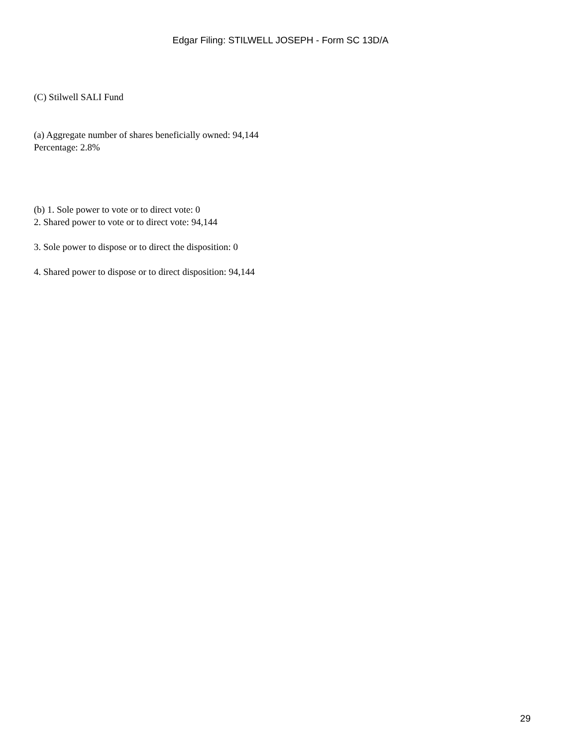Edgar Filing: STILWELL JOSEPH - Form SC 13D/A
(C) Stilwell SALI Fund
(a) Aggregate number of shares beneficially owned: 94,144
Percentage: 2.8%
(b) 1. Sole power to vote or to direct vote: 0
2. Shared power to vote or to direct vote: 94,144
3. Sole power to dispose or to direct the disposition: 0
4. Shared power to dispose or to direct disposition: 94,144
29